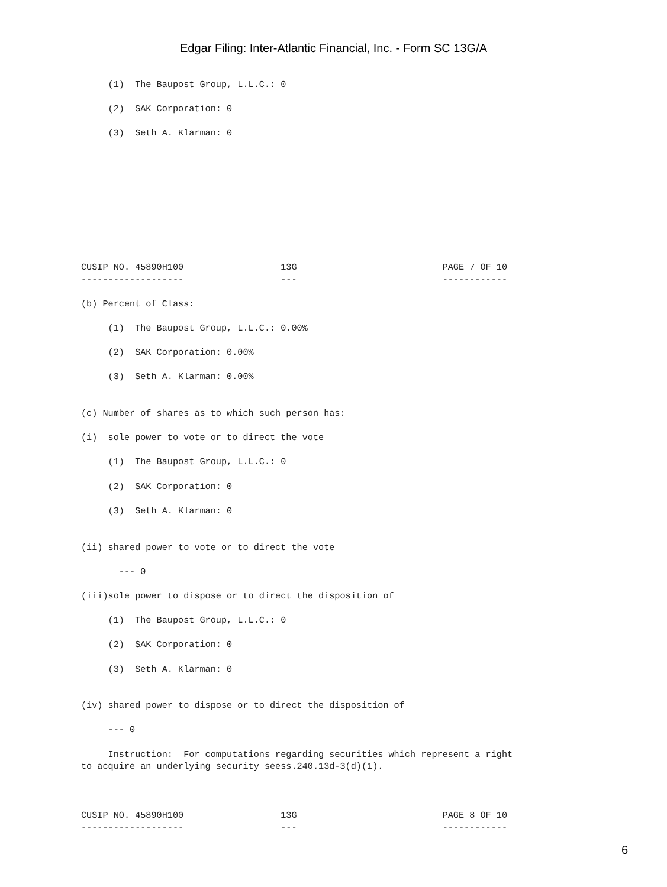Edgar Filing: Inter-Atlantic Financial, Inc. - Form SC 13G/A
     (1)  The Baupost Group, L.L.C.: 0

     (2)  SAK Corporation: 0

     (3)  Seth A. Klarman: 0










CUSIP NO. 45890H100                  13G                           PAGE 7 OF 10
-------------------                  ---                           ------------

(b) Percent of Class:

     (1)  The Baupost Group, L.L.C.: 0.00%

     (2)  SAK Corporation: 0.00%

     (3)  Seth A. Klarman: 0.00%


(c) Number of shares as to which such person has:

(i)  sole power to vote or to direct the vote

     (1)  The Baupost Group, L.L.C.: 0

     (2)  SAK Corporation: 0

     (3)  Seth A. Klarman: 0


(ii) shared power to vote or to direct the vote

       --- 0

(iii)sole power to dispose or to direct the disposition of

     (1)  The Baupost Group, L.L.C.: 0

     (2)  SAK Corporation: 0

     (3)  Seth A. Klarman: 0


(iv) shared power to dispose or to direct the disposition of

     --- 0

     Instruction:  For computations regarding securities which represent a right
to acquire an underlying security seess.240.13d-3(d)(1).



CUSIP NO. 45890H100                  13G                           PAGE 8 OF 10
-------------------                  ---                           ------------
6